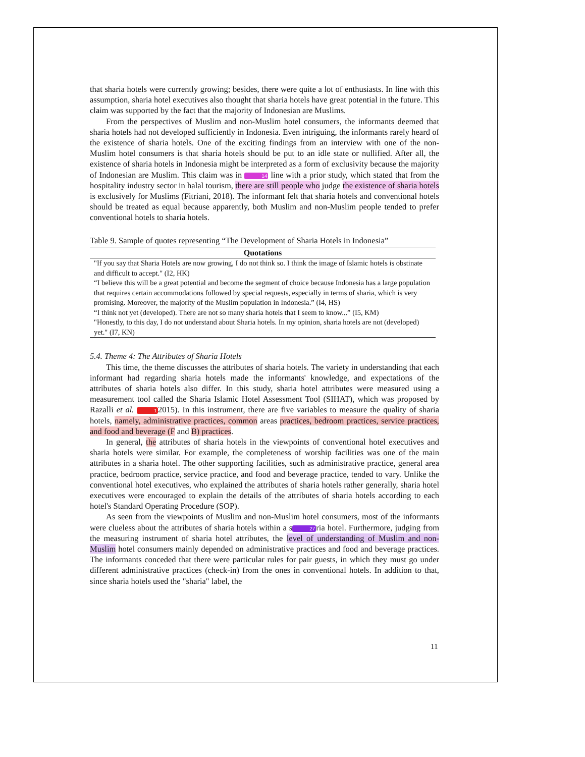that sharia hotels were currently growing; besides, there were quite a lot of enthusiasts. In line with this assumption, sharia hotel executives also thought that sharia hotels have great potential in the future. This claim was supported by the fact that the majority of Indonesian are Muslims.
From the perspectives of Muslim and non-Muslim hotel consumers, the informants deemed that sharia hotels had not developed sufficiently in Indonesia. Even intriguing, the informants rarely heard of the existence of sharia hotels. One of the exciting findings from an interview with one of the non-Muslim hotel consumers is that sharia hotels should be put to an idle state or nullified. After all, the existence of sharia hotels in Indonesia might be interpreted as a form of exclusivity because the majority of Indonesian are Muslim. This claim was in 14 line with a prior study, which stated that from the hospitality industry sector in halal tourism, there are still people who judge the existence of sharia hotels is exclusively for Muslims (Fitriani, 2018). The informant felt that sharia hotels and conventional hotels should be treated as equal because apparently, both Muslim and non-Muslim people tended to prefer conventional hotels to sharia hotels.
Table 9. Sample of quotes representing “The Development of Sharia Hotels in Indonesia”
| Quotations |
| --- |
| "If you say that Sharia Hotels are now growing, I do not think so. I think the image of Islamic hotels is obstinate and difficult to accept." (I2, HK) |
| “I believe this will be a great potential and become the segment of choice because Indonesia has a large population that requires certain accommodations followed by special requests, especially in terms of sharia, which is very promising. Moreover, the majority of the Muslim population in Indonesia.” (I4, HS) |
| “I think not yet (developed). There are not so many sharia hotels that I seem to know...” (I5, KM) |
| "Honestly, to this day, I do not understand about Sharia hotels. In my opinion, sharia hotels are not (developed) yet." (I7, KN) |
5.4. Theme 4: The Attributes of Sharia Hotels
This time, the theme discusses the attributes of sharia hotels. The variety in understanding that each informant had regarding sharia hotels made the informants' knowledge, and expectations of the attributes of sharia hotels also differ. In this study, sharia hotel attributes were measured using a measurement tool called the Sharia Islamic Hotel Assessment Tool (SIHAT), which was proposed by Razalli et al. 12015). In this instrument, there are five variables to measure the quality of sharia hotels, namely, administrative practices, common areas practices, bedroom practices, service practices, and food and beverage (F and B) practices.
In general, the attributes of sharia hotels in the viewpoints of conventional hotel executives and sharia hotels were similar. For example, the completeness of worship facilities was one of the main attributes in a sharia hotel. The other supporting facilities, such as administrative practice, general area practice, bedroom practice, service practice, and food and beverage practice, tended to vary. Unlike the conventional hotel executives, who explained the attributes of sharia hotels rather generally, sharia hotel executives were encouraged to explain the details of the attributes of sharia hotels according to each hotel's Standard Operating Procedure (SOP).
As seen from the viewpoints of Muslim and non-Muslim hotel consumers, most of the informants were clueless about the attributes of sharia hotels within a s27ria hotel. Furthermore, judging from the measuring instrument of sharia hotel attributes, the level of understanding of Muslim and non-Muslim hotel consumers mainly depended on administrative practices and food and beverage practices. The informants conceded that there were particular rules for pair guests, in which they must go under different administrative practices (check-in) from the ones in conventional hotels. In addition to that, since sharia hotels used the "sharia" label, the
11